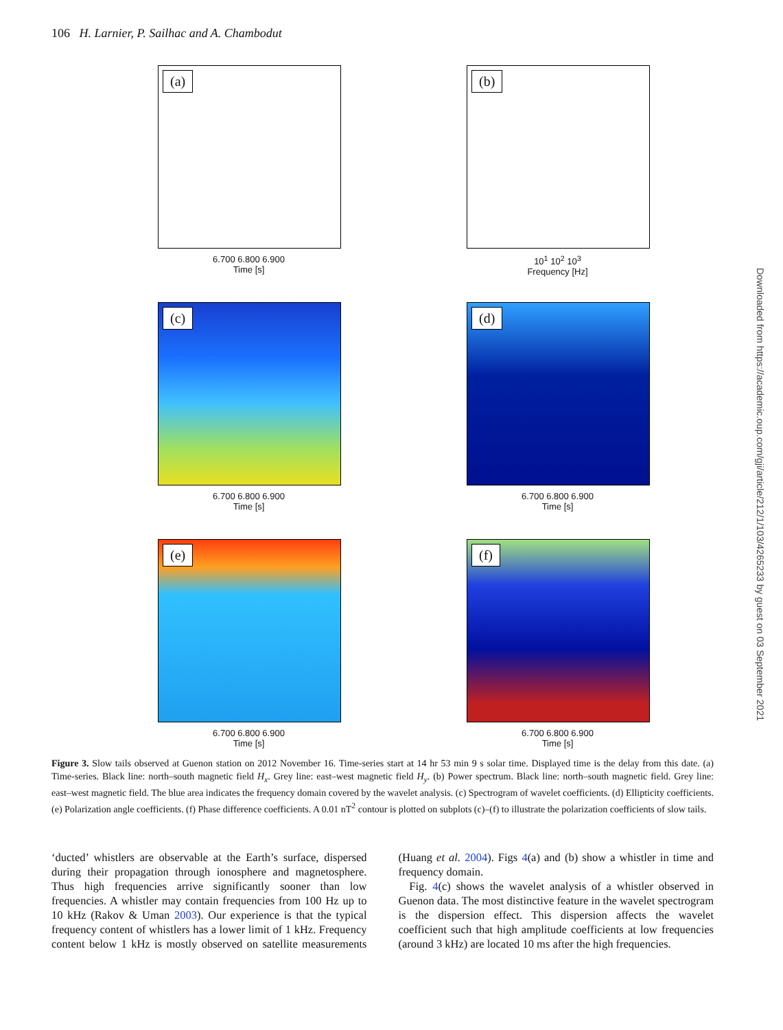106 H. Larnier, P. Sailhac and A. Chambodut
(a)
6.700 6.800 6.900
Time [s]
(b)
10<sup>1</sup> 10<sup>2</sup> 10<sup>3</sup>
Frequency [Hz]
(c)
6.700 6.800 6.900
Time [s]
(d)
6.700 6.800 6.900
Time [s]
(e)
6.700 6.800 6.900
Time [s]
(f)
6.700 6.800 6.900
Time [s]
Downloaded from https://academic.oup.com/gji/article/212/1/103/4265233 by guest on 03 September 2021
Figure 3. Slow tails observed at Guenon station on 2012 November 16. Time-series start at 14 hr 53 min 9 s solar time. Displayed time is the delay from this date. (a) Time-series. Black line: north–south magnetic field H<sub>x</sub>. Grey line: east–west magnetic field H<sub>y</sub>. (b) Power spectrum. Black line: north–south magnetic field. Grey line: east–west magnetic field. The blue area indicates the frequency domain covered by the wavelet analysis. (c) Spectrogram of wavelet coefficients. (d) Ellipticity coefficients. (e) Polarization angle coefficients. (f) Phase difference coefficients. A 0.01 nT<sup>2</sup> contour is plotted on subplots (c)–(f) to illustrate the polarization coefficients of slow tails.
‘ducted’ whistlers are observable at the Earth’s surface, dispersed during their propagation through ionosphere and magnetosphere. Thus high frequencies arrive significantly sooner than low frequencies. A whistler may contain frequencies from 100 Hz up to 10 kHz (Rakov & Uman 2003). Our experience is that the typical frequency content of whistlers has a lower limit of 1 kHz. Frequency content below 1 kHz is mostly observed on satellite measurements (Huang et al. 2004). Figs 4(a) and (b) show a whistler in time and frequency domain.
Fig. 4(c) shows the wavelet analysis of a whistler observed in Guenon data. The most distinctive feature in the wavelet spectrogram is the dispersion effect. This dispersion affects the wavelet coefficient such that high amplitude coefficients at low frequencies (around 3 kHz) are located 10 ms after the high frequencies.